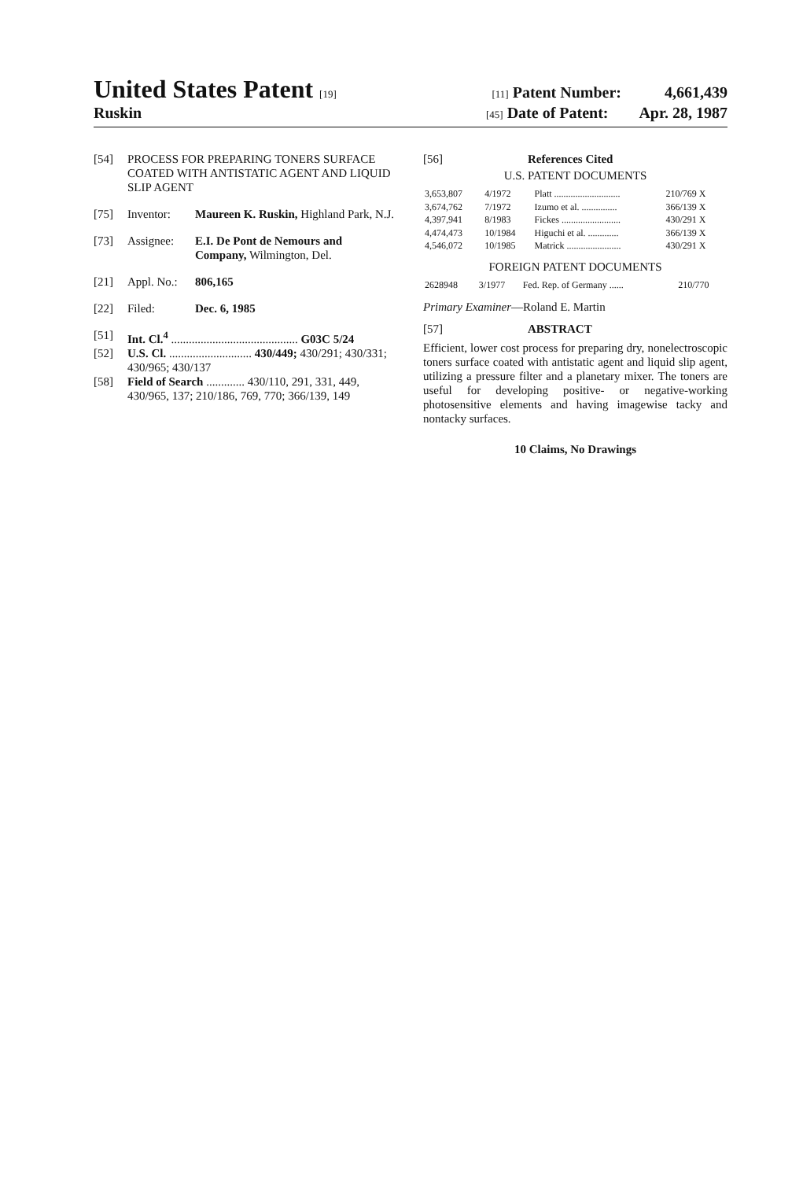United States Patent [19] [11] Patent Number: 4,661,439
Ruskin [45] Date of Patent: Apr. 28, 1987
[54] PROCESS FOR PREPARING TONERS SURFACE COATED WITH ANTISTATIC AGENT AND LIQUID SLIP AGENT
[75] Inventor: Maureen K. Ruskin, Highland Park, N.J.
[73] Assignee: E.I. De Pont de Nemours and Company, Wilmington, Del.
[21] Appl. No.: 806,165
[22] Filed: Dec. 6, 1985
[51] Int. Cl.<sup>4</sup> ........................................... G03C 5/24
[52] U.S. Cl. ............................ 430/449; 430/291; 430/331; 430/965; 430/137
[58] Field of Search ............. 430/110, 291, 331, 449, 430/965, 137; 210/186, 769, 770; 366/139, 149
[56] References Cited
U.S. PATENT DOCUMENTS
| 3,653,807 | 4/1972 | Platt ............................ | 210/769 X |
| 3,674,762 | 7/1972 | Izumo et al. ............... | 366/139 X |
| 4,397,941 | 8/1983 | Fickes ......................... | 430/291 X |
| 4,474,473 | 10/1984 | Higuchi et al. ............. | 366/139 X |
| 4,546,072 | 10/1985 | Matrick ....................... | 430/291 X |
FOREIGN PATENT DOCUMENTS
| 2628948 | 3/1977 | Fed. Rep. of Germany ...... | 210/770 |
Primary Examiner—Roland E. Martin
[57] ABSTRACT
Efficient, lower cost process for preparing dry, nonelectroscopic toners surface coated with antistatic agent and liquid slip agent, utilizing a pressure filter and a planetary mixer. The toners are useful for developing positive- or negative-working photosensitive elements and having imagewise tacky and nontacky surfaces.
10 Claims, No Drawings